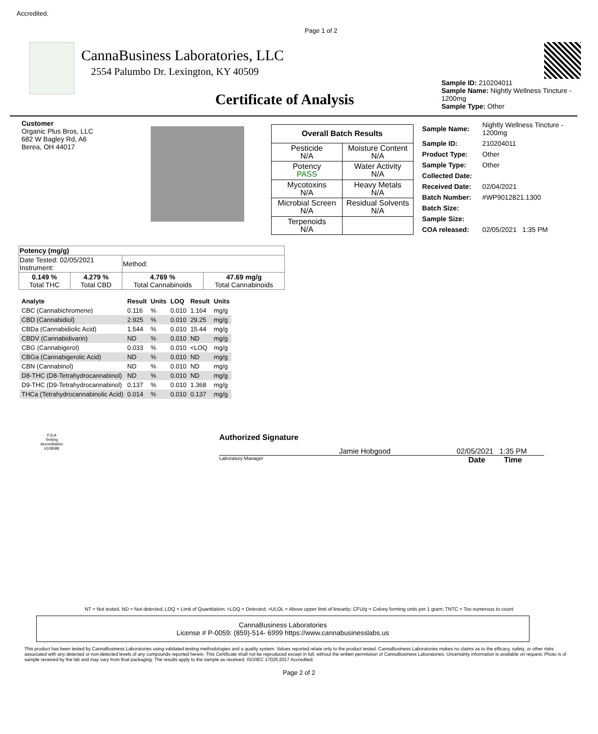Accredited.
Page 1 of 2
CannaBusiness Laboratories, LLC
2554 Palumbo Dr. Lexington, KY 40509
Certificate of Analysis
Sample ID: 210204011
Sample Name: Nightly Wellness Tincture - 1200mg
Sample Type: Other
Customer
Organic Plus Bros, LLC
682 W Bagley Rd, A6
Berea, OH 44017
| Overall Batch Results | |
| Pesticide N/A | Moisture Content N/A |
| Potency PASS | Water Activity N/A |
| Mycotoxins N/A | Heavy Metals N/A |
| Microbial Screen N/A | Residual Solvents N/A |
| Terpenoids N/A | |
| Sample Name: | Nightly Wellness Tincture - 1200mg |
| Sample ID: | 210204011 |
| Product Type: | Other |
| Sample Type: | Other |
| Collected Date: | |
| Received Date: | 02/04/2021 |
| Batch Number: | #WP9012821.1300 |
| Batch Size: | |
| Sample Size: | |
| COA released: | 02/05/2021 1:35 PM |
| Potency (mg/g) | | | |
| --- | --- | --- | --- |
| Date Tested: 02/05/2021 Instrument: | | Method: | |
| 0.149 % Total THC | 4.279 % Total CBD | 4.769 % Total Cannabinoids | 47.69 mg/g Total Cannabinoids |
| Analyte | Result | Units | LOQ | Result | Units |
| --- | --- | --- | --- | --- | --- |
| CBC (Cannabichromene) | 0.116 | % | 0.010 | 1.164 | mg/g |
| CBD (Cannabidiol) | 2.925 | % | 0.010 | 29.25 | mg/g |
| CBDa (Cannabidiolic Acid) | 1.544 | % | 0.010 | 15.44 | mg/g |
| CBDV (Cannabidivarin) | ND | % | 0.010 | ND | mg/g |
| CBG (Cannabigerol) | 0.033 | % | 0.010 | <LOQ | mg/g |
| CBGa (Cannabigerolic Acid) | ND | % | 0.010 | ND | mg/g |
| CBN (Cannabinol) | ND | % | 0.010 | ND | mg/g |
| D8-THC (D8-Tetrahydrocannabinol) | ND | % | 0.010 | ND | mg/g |
| D9-THC (D9-Tetrahydrocannabinol) | 0.137 | % | 0.010 | 1.368 | mg/g |
| THCa (Tetrahydrocannabinolic Acid) | 0.014 | % | 0.010 | 0.137 | mg/g |
PJLA
Testing
Accreditation #109588
Authorized Signature
Jamie Hobgood 02/05/2021 1:35 PM
Laboratory Manager Date Time
NT = Not tested, ND = Not detected; LOQ = Limit of Quantitation; <LOQ = Detected; >ULOL = Above upper limit of linearity; CFU/g = Colony forming units per 1 gram; TNTC = Too numerous to count
CannaBusiness Laboratories
License # P-0059: (859)-514- 6999 https://www.cannabusinesslabs.us
This product has been tested by CannaBusiness Laboratories using validated testing methodologies and a quality system. Values reported relate only to the product tested. CannaBusiness Laboratories makes no claims as to the efficacy, safety, or other risks associated with any detected or non-detected levels of any compounds reported herein. This Certificate shall not be reproduced except in full, without the written permission of CannaBusiness Laboratories. Uncertainty information is available on request. Photo is of sample received by the lab and may vary from final packaging. The results apply to the sample as received. ISO/IEC 17025:2017 Accredited.
Page 2 of 2